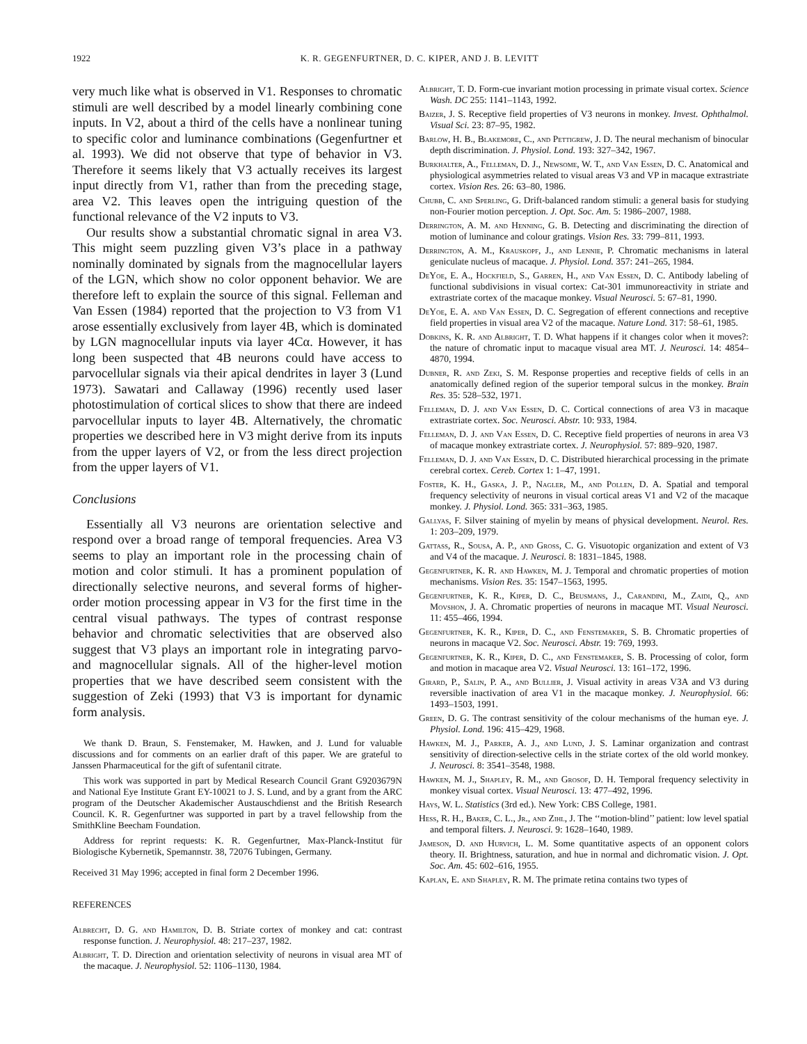1922 K. R. GEGENFURTNER, D. C. KIPER, AND J. B. LEVITT
very much like what is observed in V1. Responses to chromatic stimuli are well described by a model linearly combining cone inputs. In V2, about a third of the cells have a nonlinear tuning to specific color and luminance combinations (Gegenfurtner et al. 1993). We did not observe that type of behavior in V3. Therefore it seems likely that V3 actually receives its largest input directly from V1, rather than from the preceding stage, area V2. This leaves open the intriguing question of the functional relevance of the V2 inputs to V3.
Our results show a substantial chromatic signal in area V3. This might seem puzzling given V3’s place in a pathway nominally dominated by signals from the magnocellular layers of the LGN, which show no color opponent behavior. We are therefore left to explain the source of this signal. Felleman and Van Essen (1984) reported that the projection to V3 from V1 arose essentially exclusively from layer 4B, which is dominated by LGN magnocellular inputs via layer 4Cα. However, it has long been suspected that 4B neurons could have access to parvocellular signals via their apical dendrites in layer 3 (Lund 1973). Sawatari and Callaway (1996) recently used laser photostimulation of cortical slices to show that there are indeed parvocellular inputs to layer 4B. Alternatively, the chromatic properties we described here in V3 might derive from its inputs from the upper layers of V2, or from the less direct projection from the upper layers of V1.
Conclusions
Essentially all V3 neurons are orientation selective and respond over a broad range of temporal frequencies. Area V3 seems to play an important role in the processing chain of motion and color stimuli. It has a prominent population of directionally selective neurons, and several forms of higher-order motion processing appear in V3 for the first time in the central visual pathways. The types of contrast response behavior and chromatic selectivities that are observed also suggest that V3 plays an important role in integrating parvo- and magnocellular signals. All of the higher-level motion properties that we have described seem consistent with the suggestion of Zeki (1993) that V3 is important for dynamic form analysis.
We thank D. Braun, S. Fenstemaker, M. Hawken, and J. Lund for valuable discussions and for comments on an earlier draft of this paper. We are grateful to Janssen Pharmaceutical for the gift of sufentanil citrate.
This work was supported in part by Medical Research Council Grant G9203679N and National Eye Institute Grant EY-10021 to J. S. Lund, and by a grant from the ARC program of the Deutscher Akademischer Austauschdienst and the British Research Council. K. R. Gegenfurtner was supported in part by a travel fellowship from the SmithKline Beecham Foundation.
Address for reprint requests: K. R. Gegenfurtner, Max-Planck-Institut für Biologische Kybernetik, Spemannstr. 38, 72076 Tubingen, Germany.
Received 31 May 1996; accepted in final form 2 December 1996.
REFERENCES
Albrecht, D. G. and Hamilton, D. B. Striate cortex of monkey and cat: contrast response function. J. Neurophysiol. 48: 217–237, 1982.
Albright, T. D. Direction and orientation selectivity of neurons in visual area MT of the macaque. J. Neurophysiol. 52: 1106–1130, 1984.
Albright, T. D. Form-cue invariant motion processing in primate visual cortex. Science Wash. DC 255: 1141–1143, 1992.
Baizer, J. S. Receptive field properties of V3 neurons in monkey. Invest. Ophthalmol. Visual Sci. 23: 87–95, 1982.
Barlow, H. B., Blakemore, C., and Pettigrew, J. D. The neural mechanism of binocular depth discrimination. J. Physiol. Lond. 193: 327–342, 1967.
Burkhalter, A., Felleman, D. J., Newsome, W. T., and Van Essen, D. C. Anatomical and physiological asymmetries related to visual areas V3 and VP in macaque extrastriate cortex. Vision Res. 26: 63–80, 1986.
Chubb, C. and Sperling, G. Drift-balanced random stimuli: a general basis for studying non-Fourier motion perception. J. Opt. Soc. Am. 5: 1986–2007, 1988.
Derrington, A. M. and Henning, G. B. Detecting and discriminating the direction of motion of luminance and colour gratings. Vision Res. 33: 799–811, 1993.
Derrington, A. M., Krauskopf, J., and Lennie, P. Chromatic mechanisms in lateral geniculate nucleus of macaque. J. Physiol. Lond. 357: 241–265, 1984.
DeYoe, E. A., Hockfield, S., Garren, H., and Van Essen, D. C. Antibody labeling of functional subdivisions in visual cortex: Cat-301 immunoreactivity in striate and extrastriate cortex of the macaque monkey. Visual Neurosci. 5: 67–81, 1990.
DeYoe, E. A. and Van Essen, D. C. Segregation of efferent connections and receptive field properties in visual area V2 of the macaque. Nature Lond. 317: 58–61, 1985.
Dobkins, K. R. and Albright, T. D. What happens if it changes color when it moves?: the nature of chromatic input to macaque visual area MT. J. Neurosci. 14: 4854–4870, 1994.
Dubner, R. and Zeki, S. M. Response properties and receptive fields of cells in an anatomically defined region of the superior temporal sulcus in the monkey. Brain Res. 35: 528–532, 1971.
Felleman, D. J. and Van Essen, D. C. Cortical connections of area V3 in macaque extrastriate cortex. Soc. Neurosci. Abstr. 10: 933, 1984.
Felleman, D. J. and Van Essen, D. C. Receptive field properties of neurons in area V3 of macaque monkey extrastriate cortex. J. Neurophysiol. 57: 889–920, 1987.
Felleman, D. J. and Van Essen, D. C. Distributed hierarchical processing in the primate cerebral cortex. Cereb. Cortex 1: 1–47, 1991.
Foster, K. H., Gaska, J. P., Nagler, M., and Pollen, D. A. Spatial and temporal frequency selectivity of neurons in visual cortical areas V1 and V2 of the macaque monkey. J. Physiol. Lond. 365: 331–363, 1985.
Gallyas, F. Silver staining of myelin by means of physical development. Neurol. Res. 1: 203–209, 1979.
Gattass, R., Sousa, A. P., and Gross, C. G. Visuotopic organization and extent of V3 and V4 of the macaque. J. Neurosci. 8: 1831–1845, 1988.
Gegenfurtner, K. R. and Hawken, M. J. Temporal and chromatic properties of motion mechanisms. Vision Res. 35: 1547–1563, 1995.
Gegenfurtner, K. R., Kiper, D. C., Beusmans, J., Carandini, M., Zaidi, Q., and Movshon, J. A. Chromatic properties of neurons in macaque MT. Visual Neurosci. 11: 455–466, 1994.
Gegenfurtner, K. R., Kiper, D. C., and Fenstemaker, S. B. Chromatic properties of neurons in macaque V2. Soc. Neurosci. Abstr. 19: 769, 1993.
Gegenfurtner, K. R., Kiper, D. C., and Fenstemaker, S. B. Processing of color, form and motion in macaque area V2. Visual Neurosci. 13: 161–172, 1996.
Girard, P., Salin, P. A., and Bullier, J. Visual activity in areas V3A and V3 during reversible inactivation of area V1 in the macaque monkey. J. Neurophysiol. 66: 1493–1503, 1991.
Green, D. G. The contrast sensitivity of the colour mechanisms of the human eye. J. Physiol. Lond. 196: 415–429, 1968.
Hawken, M. J., Parker, A. J., and Lund, J. S. Laminar organization and contrast sensitivity of direction-selective cells in the striate cortex of the old world monkey. J. Neurosci. 8: 3541–3548, 1988.
Hawken, M. J., Shapley, R. M., and Grosof, D. H. Temporal frequency selectivity in monkey visual cortex. Visual Neurosci. 13: 477–492, 1996.
Hays, W. L. Statistics (3rd ed.). New York: CBS College, 1981.
Hess, R. H., Baker, C. L., Jr., and Zihl, J. The ‘‘motion-blind’’ patient: low level spatial and temporal filters. J. Neurosci. 9: 1628–1640, 1989.
Jameson, D. and Hurvich, L. M. Some quantitative aspects of an opponent colors theory. II. Brightness, saturation, and hue in normal and dichromatic vision. J. Opt. Soc. Am. 45: 602–616, 1955.
Kaplan, E. and Shapley, R. M. The primate retina contains two types of